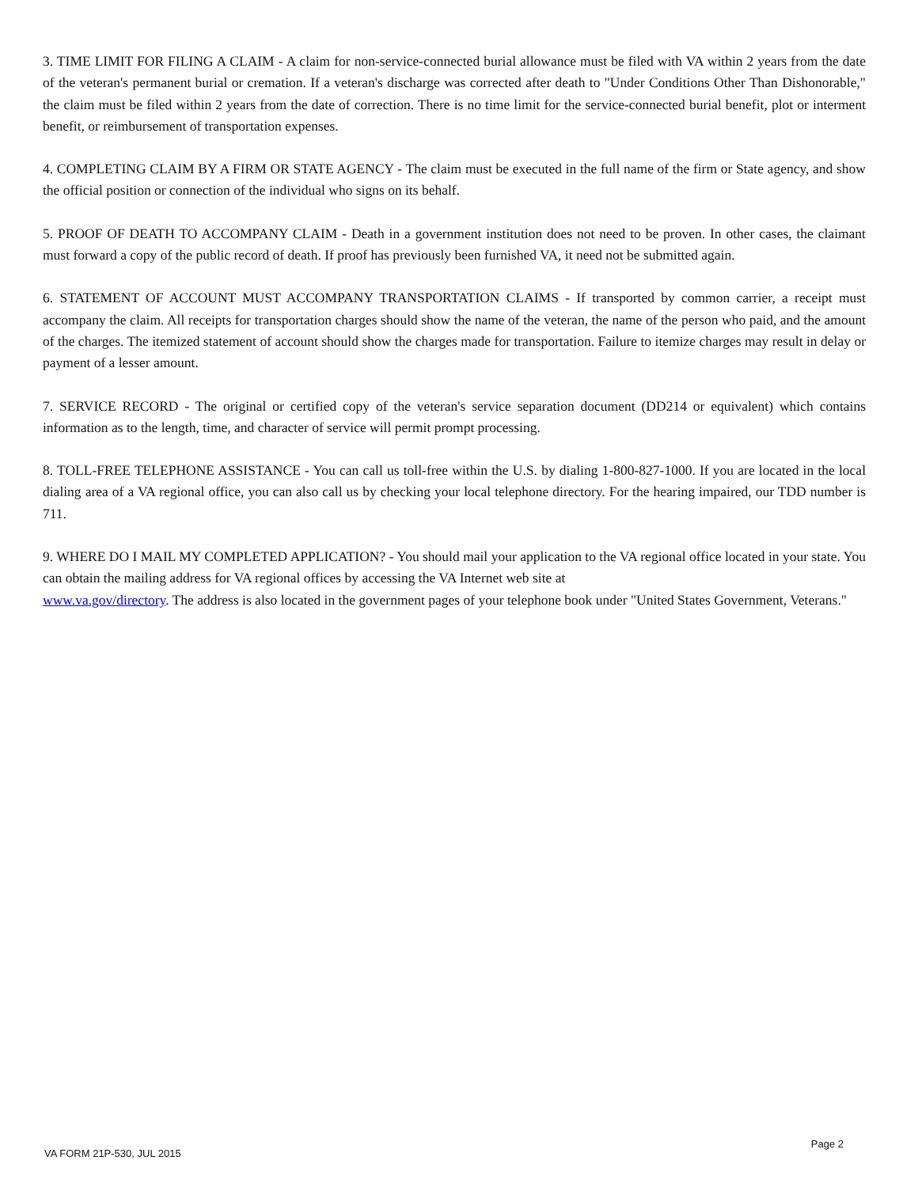3. TIME LIMIT FOR FILING A CLAIM - A claim for non-service-connected burial allowance must be filed with VA within 2 years from the date of the veteran's permanent burial or cremation. If a veteran's discharge was corrected after death to "Under Conditions Other Than Dishonorable," the claim must be filed within 2 years from the date of correction. There is no time limit for the service-connected burial benefit, plot or interment benefit, or reimbursement of transportation expenses.
4. COMPLETING CLAIM BY A FIRM OR STATE AGENCY - The claim must be executed in the full name of the firm or State agency, and show the official position or connection of the individual who signs on its behalf.
5. PROOF OF DEATH TO ACCOMPANY CLAIM - Death in a government institution does not need to be proven. In other cases, the claimant must forward a copy of the public record of death. If proof has previously been furnished VA, it need not be submitted again.
6. STATEMENT OF ACCOUNT MUST ACCOMPANY TRANSPORTATION CLAIMS - If transported by common carrier, a receipt must accompany the claim. All receipts for transportation charges should show the name of the veteran, the name of the person who paid, and the amount of the charges. The itemized statement of account should show the charges made for transportation. Failure to itemize charges may result in delay or payment of a lesser amount.
7. SERVICE RECORD - The original or certified copy of the veteran's service separation document (DD214 or equivalent) which contains information as to the length, time, and character of service will permit prompt processing.
8. TOLL-FREE TELEPHONE ASSISTANCE - You can call us toll-free within the U.S. by dialing 1-800-827-1000. If you are located in the local dialing area of a VA regional office, you can also call us by checking your local telephone directory. For the hearing impaired, our TDD number is 711.
9. WHERE DO I MAIL MY COMPLETED APPLICATION? - You should mail your application to the VA regional office located in your state. You can obtain the mailing address for VA regional offices by accessing the VA Internet web site at
www.va.gov/directory. The address is also located in the government pages of your telephone book under "United States Government, Veterans."
VA FORM 21P-530, JUL 2015 Page 2